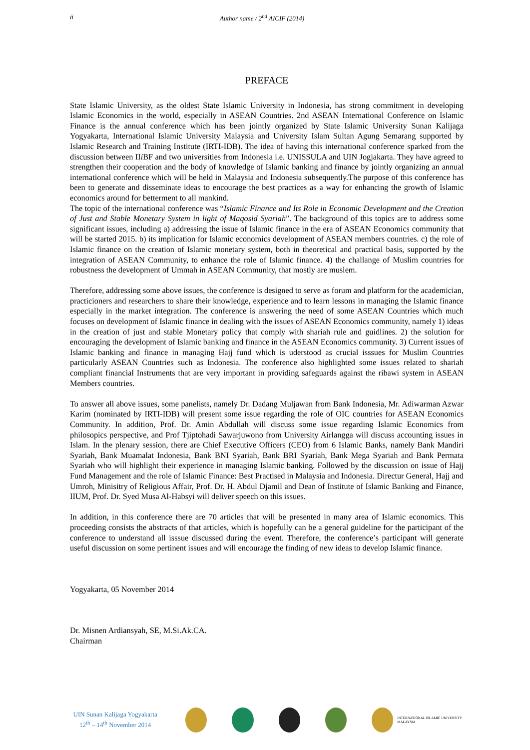ii Author name / 2<sup>nd</sup> AICIF (2014)
PREFACE
State Islamic University, as the oldest State Islamic University in Indonesia, has strong commitment in developing Islamic Economics in the world, especially in ASEAN Countries. 2nd ASEAN International Conference on Islamic Finance is the annual conference which has been jointly organized by State Islamic University Sunan Kalijaga Yogyakarta, International Islamic University Malaysia and University Islam Sultan Agung Semarang supported by Islamic Research and Training Institute (IRTI-IDB). The idea of having this international conference sparked from the discussion between IIi BF and two universities from Indonesia i.e. UNISSULA and UIN Jogjakarta. They have agreed to strengthen their cooperation and the body of knowledge of Islamic banking and finance by jointly organizing an annual international conference which will be held in Malaysia and Indonesia subsequently.The purpose of this conference has been to generate and disseminate ideas to encourage the best practices as a way for enhancing the growth of Islamic economics around for betterment to all mankind.
The topic of the international conference was “Islamic Finance and Its Role in Economic Development and the Creation of Just and Stable Monetary System in light of Maqosid Syariah”. The background of this topics are to address some significant issues, including a) addressing the issue of Islamic finance in the era of ASEAN Economics community that will be started 2015. b) its implication for Islamic economics development of ASEAN members countries. c) the role of Islamic finance on the creation of Islamic monetary system, both in theoretical and practical basis, supported by the integration of ASEAN Community, to enhance the role of Islamic finance. 4) the challange of Muslim countries for robustness the development of Ummah in ASEAN Community, that mostly are muslem.
Therefore, addressing some above issues, the conference is designed to serve as forum and platform for the academician, practicioners and researchers to share their knowledge, experience and to learn lessons in managing the Islamic finance especially in the market integration. The conference is answering the need of some ASEAN Countries which much focuses on development of Islamic finance in dealing with the issues of ASEAN Economics community, namely 1) ideas in the creation of just and stable Monetary policy that comply with shariah rule and guidlines. 2) the solution for encouraging the development of Islamic banking and finance in the ASEAN Economics community. 3) Current issues of Islamic banking and finance in managing Hajj fund which is uderstood as crucial isssues for Muslim Countries particularly ASEAN Countries such as Indonesia. The conference also highlighted some issues related to shariah compliant financial Instruments that are very important in providing safeguards against the ribawi system in ASEAN Members countries.
To answer all above issues, some panelists, namely Dr. Dadang Muljawan from Bank Indonesia, Mr. Adiwarman Azwar Karim (nominated by IRTI-IDB) will present some issue regarding the role of OIC countries for ASEAN Economics Community. In addition, Prof. Dr. Amin Abdullah will discuss some issue regarding Islamic Economics from philosopics perspective, and Prof Tjiptohadi Sawarjuwono from University Airlangga will discuss accounting issues in Islam. In the plenary session, there are Chief Executive Officers (CEO) from 6 Islamic Banks, namely Bank Mandiri Syariah, Bank Muamalat Indonesia, Bank BNI Syariah, Bank BRI Syariah, Bank Mega Syariah and Bank Permata Syariah who will highlight their experience in managing Islamic banking. Followed by the discussion on issue of Hajj Fund Management and the role of Islamic Finance: Best Practised in Malaysia and Indonesia. Directur General, Hajj and Umroh, Minisitry of Religious Affair, Prof. Dr. H. Abdul Djamil and Dean of Institute of Islamic Banking and Finance, IIUM, Prof. Dr. Syed Musa Al-Habsyi will deliver speech on this issues.
In addition, in this conference there are 70 articles that will be presented in many area of Islamic economics. This proceeding consists the abstracts of that articles, which is hopefully can be a general guideline for the participant of the conference to understand all isssue discussed during the event. Therefore, the conference’s participant will generate useful discussion on some pertinent issues and will encourage the finding of new ideas to develop Islamic finance.
Yogyakarta, 05 November 2014
Dr. Misnen Ardiansyah, SE, M.Si.Ak.CA.
Chairman
UIN Sunan Kalijaga Yogyakarta
12<sup>th</sup> – 14<sup>th</sup> November 2014
INTERNATIONAL ISLAMIC UNIVERSITY MALAYSIA